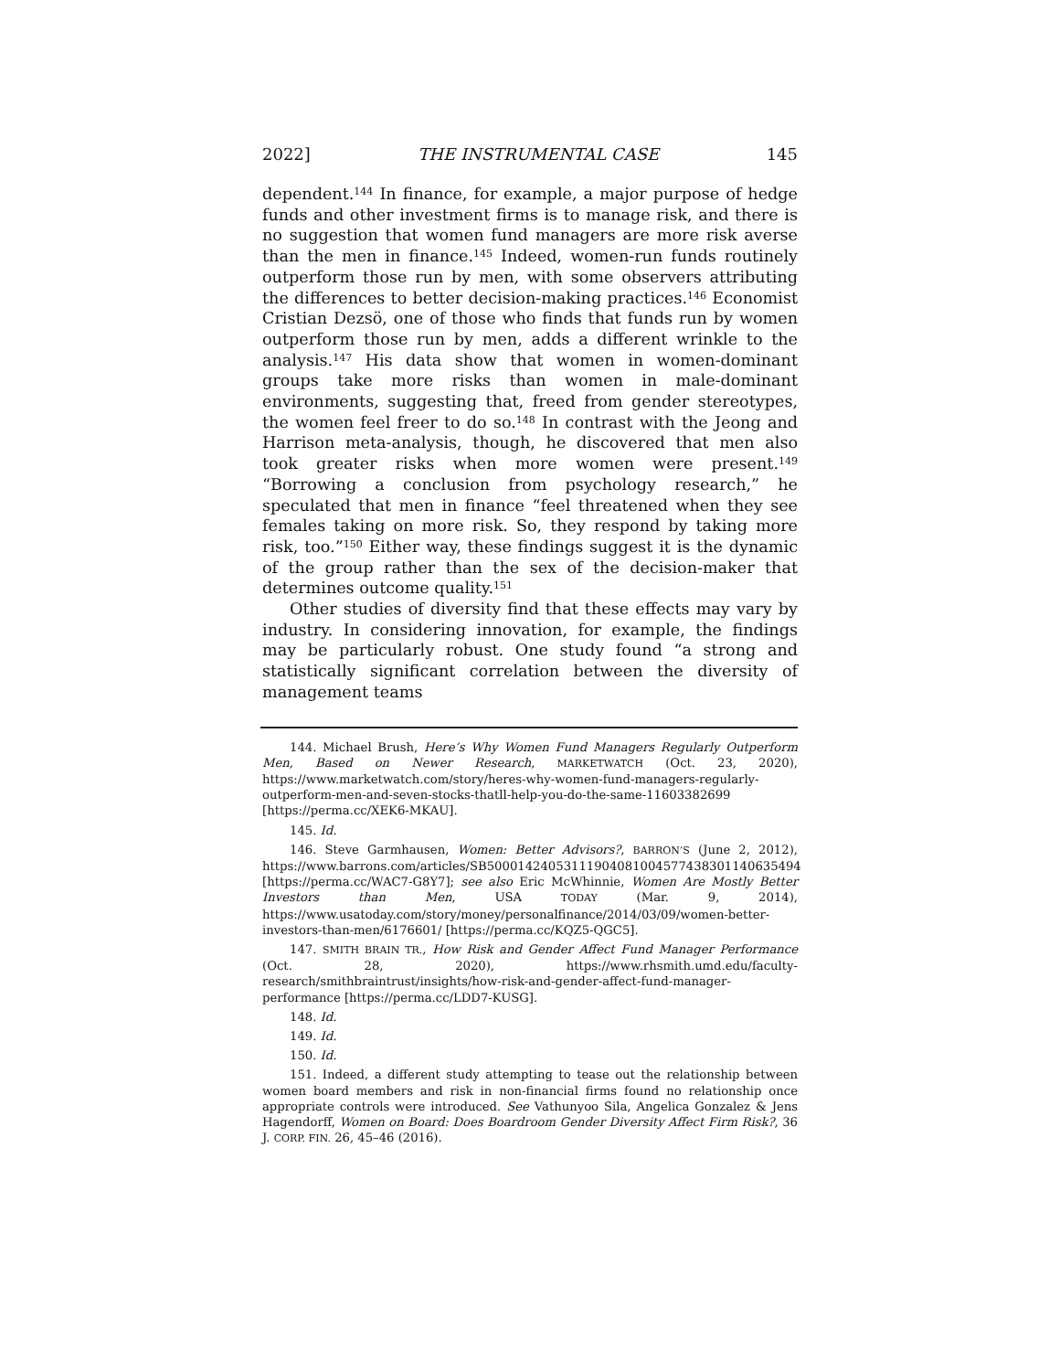2022] THE INSTRUMENTAL CASE 145
dependent.<sup>144</sup> In finance, for example, a major purpose of hedge funds and other investment firms is to manage risk, and there is no suggestion that women fund managers are more risk averse than the men in finance.<sup>145</sup> Indeed, women-run funds routinely outperform those run by men, with some observers attributing the differences to better decision-making practices.<sup>146</sup> Economist Cristian Dezsö, one of those who finds that funds run by women outperform those run by men, adds a different wrinkle to the analysis.<sup>147</sup> His data show that women in women-dominant groups take more risks than women in male-dominant environments, suggesting that, freed from gender stereotypes, the women feel freer to do so.<sup>148</sup> In contrast with the Jeong and Harrison meta-analysis, though, he discovered that men also took greater risks when more women were present.<sup>149</sup> “Borrowing a conclusion from psychology research,” he speculated that men in finance “feel threatened when they see females taking on more risk. So, they respond by taking more risk, too.”<sup>150</sup> Either way, these findings suggest it is the dynamic of the group rather than the sex of the decision-maker that determines outcome quality.<sup>151</sup>
Other studies of diversity find that these effects may vary by industry. In considering innovation, for example, the findings may be particularly robust. One study found “a strong and statistically significant correlation between the diversity of management teams
144. Michael Brush, Here’s Why Women Fund Managers Regularly Outperform Men, Based on Newer Research, MARKETWATCH (Oct. 23, 2020), https://www.marketwatch.com/story/heres-why-women-fund-managers-regularly-outperform-men-and-seven-stocks-thatll-help-you-do-the-same-11603382699 [https://perma.cc/XEK6-MKAU].
145. Id.
146. Steve Garmhausen, Women: Better Advisors?, BARRON’S (June 2, 2012), https://www.barrons.com/articles/SB50001424053111904081004577438301140635494 [https://perma.cc/WAC7-G8Y7]; see also Eric McWhinnie, Women Are Mostly Better Investors than Men, USA TODAY (Mar. 9, 2014), https://www.usatoday.com/story/money/personalfinance/2014/03/09/women-better-investors-than-men/6176601/ [https://perma.cc/KQZ5-QGC5].
147. SMITH BRAIN TR., How Risk and Gender Affect Fund Manager Performance (Oct. 28, 2020), https://www.rhsmith.umd.edu/faculty-research/smithbraintrust/insights/how-risk-and-gender-affect-fund-manager-performance [https://perma.cc/LDD7-KUSG].
148. Id.
149. Id.
150. Id.
151. Indeed, a different study attempting to tease out the relationship between women board members and risk in non-financial firms found no relationship once appropriate controls were introduced. See Vathunyoo Sila, Angelica Gonzalez & Jens Hagendorff, Women on Board: Does Boardroom Gender Diversity Affect Firm Risk?, 36 J. CORP. FIN. 26, 45–46 (2016).